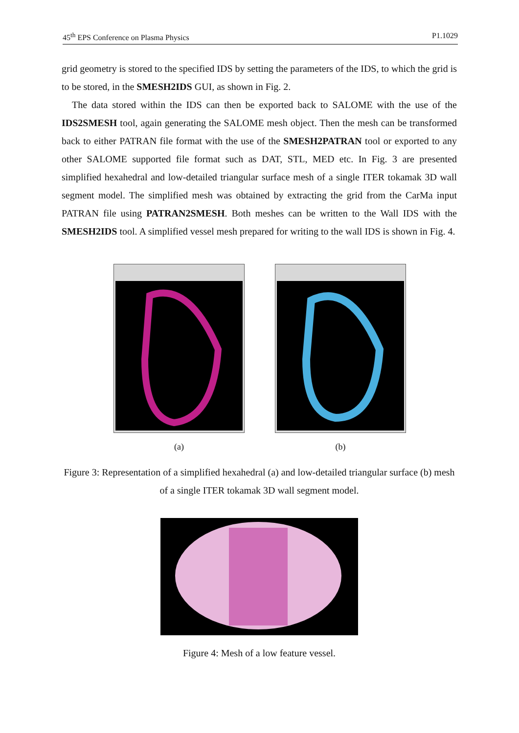45<sup>th</sup> EPS Conference on Plasma Physics P1.1029
grid geometry is stored to the specified IDS by setting the parameters of the IDS, to which the grid is to be stored, in the SMESH2IDS GUI, as shown in Fig. 2.
The data stored within the IDS can then be exported back to SALOME with the use of the IDS2SMESH tool, again generating the SALOME mesh object. Then the mesh can be transformed back to either PATRAN file format with the use of the SMESH2PATRAN tool or exported to any other SALOME supported file format such as DAT, STL, MED etc. In Fig. 3 are presented simplified hexahedral and low-detailed triangular surface mesh of a single ITER tokamak 3D wall segment model. The simplified mesh was obtained by extracting the grid from the CarMa input PATRAN file using PATRAN2SMESH. Both meshes can be written to the Wall IDS with the SMESH2IDS tool. A simplified vessel mesh prepared for writing to the wall IDS is shown in Fig. 4.
(a) (b)
Figure 3: Representation of a simplified hexahedral (a) and low-detailed triangular surface (b) mesh of a single ITER tokamak 3D wall segment model.
Figure 4: Mesh of a low feature vessel.